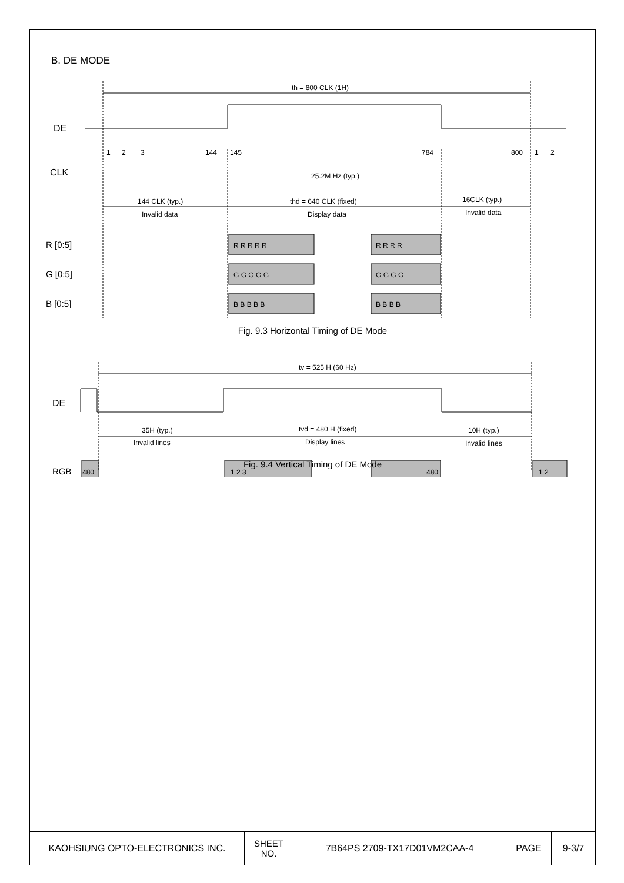B. DE MODE
th = 800 CLK (1H)
DE
CLK
1
2
3
144
145
784
800
1
2
25.2M Hz (typ.)
144 CLK (typ.)
Invalid data
thd = 640 CLK (fixed)
Display data
16CLK (typ.)
Invalid data
R [0:5]
G [0:5]
B [0:5]
R R R R R
R R R R
G G G G G
G G G G
B B B B B
B B B B
Fig. 9.3 Horizontal Timing of DE Mode
tv = 525 H (60 Hz)
DE
35H (typ.)
Invalid lines
tvd = 480 H (fixed)
Display lines
10H (typ.)
Invalid lines
RGB
480
1 2 3
480
1 2
Fig. 9.4 Vertical Timing of DE Mode
| KAOHSIUNG OPTO-ELECTRONICS INC. | SHEET NO. | 7B64PS 2709-TX17D01VM2CAA-4 | PAGE | 9-3/7 |